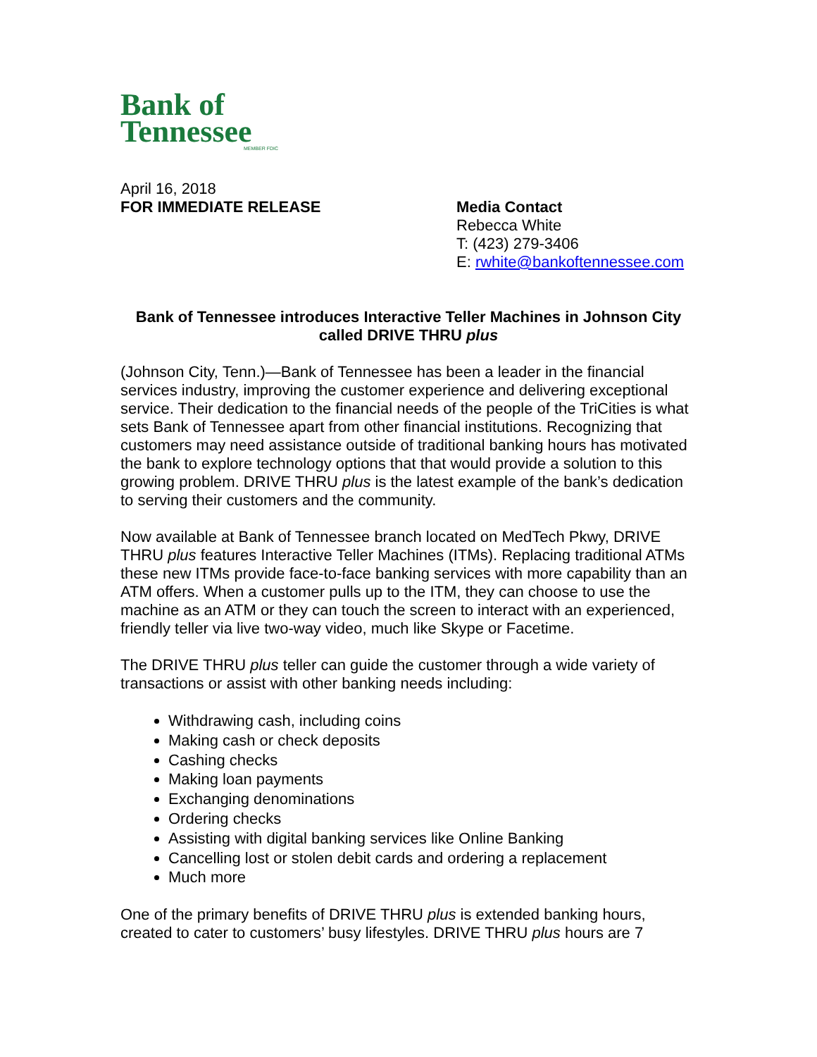Bank of
Tennessee
MEMBER FDIC
April 16, 2018
FOR IMMEDIATE RELEASE
Media Contact
Rebecca White
T: (423) 279-3406
E: rwhite@bankoftennessee.com
Bank of Tennessee introduces Interactive Teller Machines in Johnson City called DRIVE THRU plus
(Johnson City, Tenn.)—Bank of Tennessee has been a leader in the financial services industry, improving the customer experience and delivering exceptional service. Their dedication to the financial needs of the people of the TriCities is what sets Bank of Tennessee apart from other financial institutions. Recognizing that customers may need assistance outside of traditional banking hours has motivated the bank to explore technology options that that would provide a solution to this growing problem. DRIVE THRU plus is the latest example of the bank’s dedication to serving their customers and the community.
Now available at Bank of Tennessee branch located on MedTech Pkwy, DRIVE THRU plus features Interactive Teller Machines (ITMs). Replacing traditional ATMs these new ITMs provide face-to-face banking services with more capability than an ATM offers. When a customer pulls up to the ITM, they can choose to use the machine as an ATM or they can touch the screen to interact with an experienced, friendly teller via live two-way video, much like Skype or Facetime.
The DRIVE THRU plus teller can guide the customer through a wide variety of transactions or assist with other banking needs including:
Withdrawing cash, including coins
Making cash or check deposits
Cashing checks
Making loan payments
Exchanging denominations
Ordering checks
Assisting with digital banking services like Online Banking
Cancelling lost or stolen debit cards and ordering a replacement
Much more
One of the primary benefits of DRIVE THRU plus is extended banking hours, created to cater to customers’ busy lifestyles. DRIVE THRU plus hours are 7